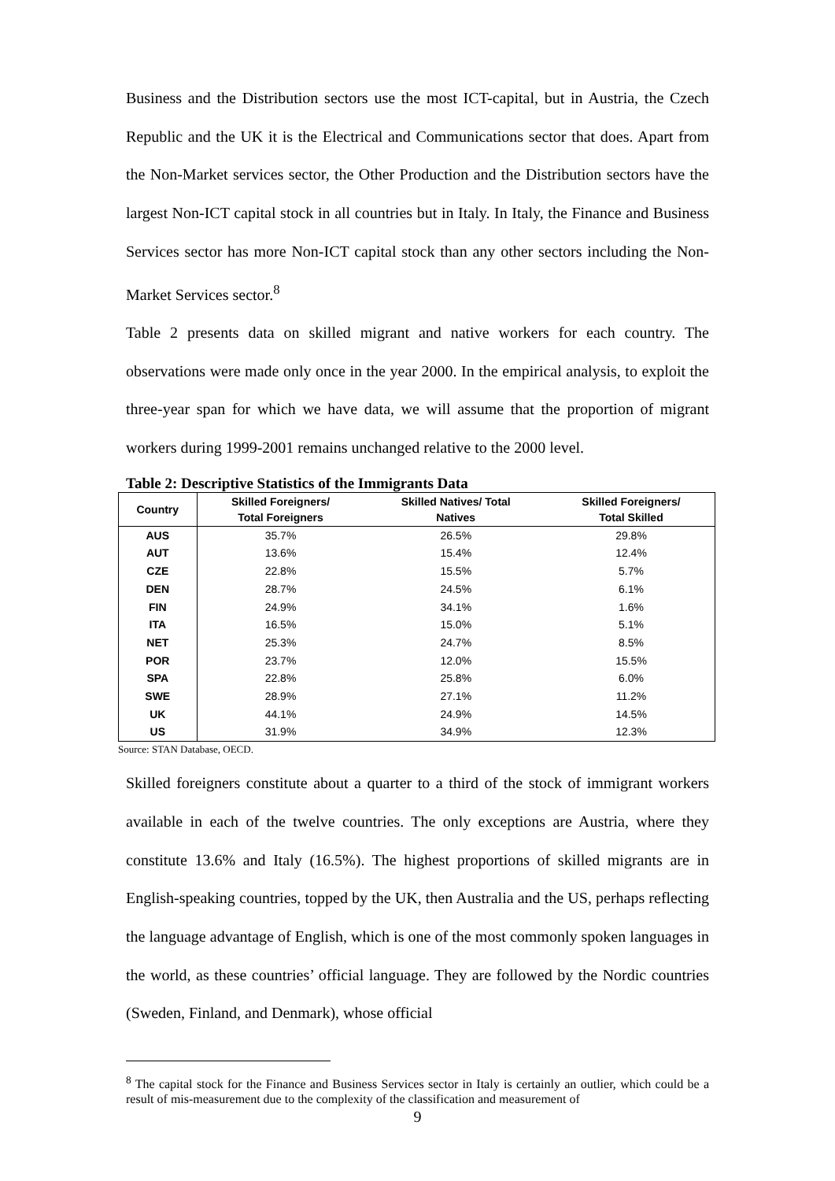Business and the Distribution sectors use the most ICT-capital, but in Austria, the Czech Republic and the UK it is the Electrical and Communications sector that does. Apart from the Non-Market services sector, the Other Production and the Distribution sectors have the largest Non-ICT capital stock in all countries but in Italy. In Italy, the Finance and Business Services sector has more Non-ICT capital stock than any other sectors including the Non-Market Services sector.<sup>8</sup>
Table 2 presents data on skilled migrant and native workers for each country. The observations were made only once in the year 2000. In the empirical analysis, to exploit the three-year span for which we have data, we will assume that the proportion of migrant workers during 1999-2001 remains unchanged relative to the 2000 level.
Table 2: Descriptive Statistics of the Immigrants Data
| Country | Skilled Foreigners/ Total Foreigners | Skilled Natives/ Total Natives | Skilled Foreigners/ Total Skilled |
| --- | --- | --- | --- |
| AUS | 35.7% | 26.5% | 29.8% |
| AUT | 13.6% | 15.4% | 12.4% |
| CZE | 22.8% | 15.5% | 5.7% |
| DEN | 28.7% | 24.5% | 6.1% |
| FIN | 24.9% | 34.1% | 1.6% |
| ITA | 16.5% | 15.0% | 5.1% |
| NET | 25.3% | 24.7% | 8.5% |
| POR | 23.7% | 12.0% | 15.5% |
| SPA | 22.8% | 25.8% | 6.0% |
| SWE | 28.9% | 27.1% | 11.2% |
| UK | 44.1% | 24.9% | 14.5% |
| US | 31.9% | 34.9% | 12.3% |
Source: STAN Database, OECD.
Skilled foreigners constitute about a quarter to a third of the stock of immigrant workers available in each of the twelve countries. The only exceptions are Austria, where they constitute 13.6% and Italy (16.5%). The highest proportions of skilled migrants are in English-speaking countries, topped by the UK, then Australia and the US, perhaps reflecting the language advantage of English, which is one of the most commonly spoken languages in the world, as these countries’ official language. They are followed by the Nordic countries (Sweden, Finland, and Denmark), whose official
<sup>8</sup> The capital stock for the Finance and Business Services sector in Italy is certainly an outlier, which could be a result of mis-measurement due to the complexity of the classification and measurement of
9